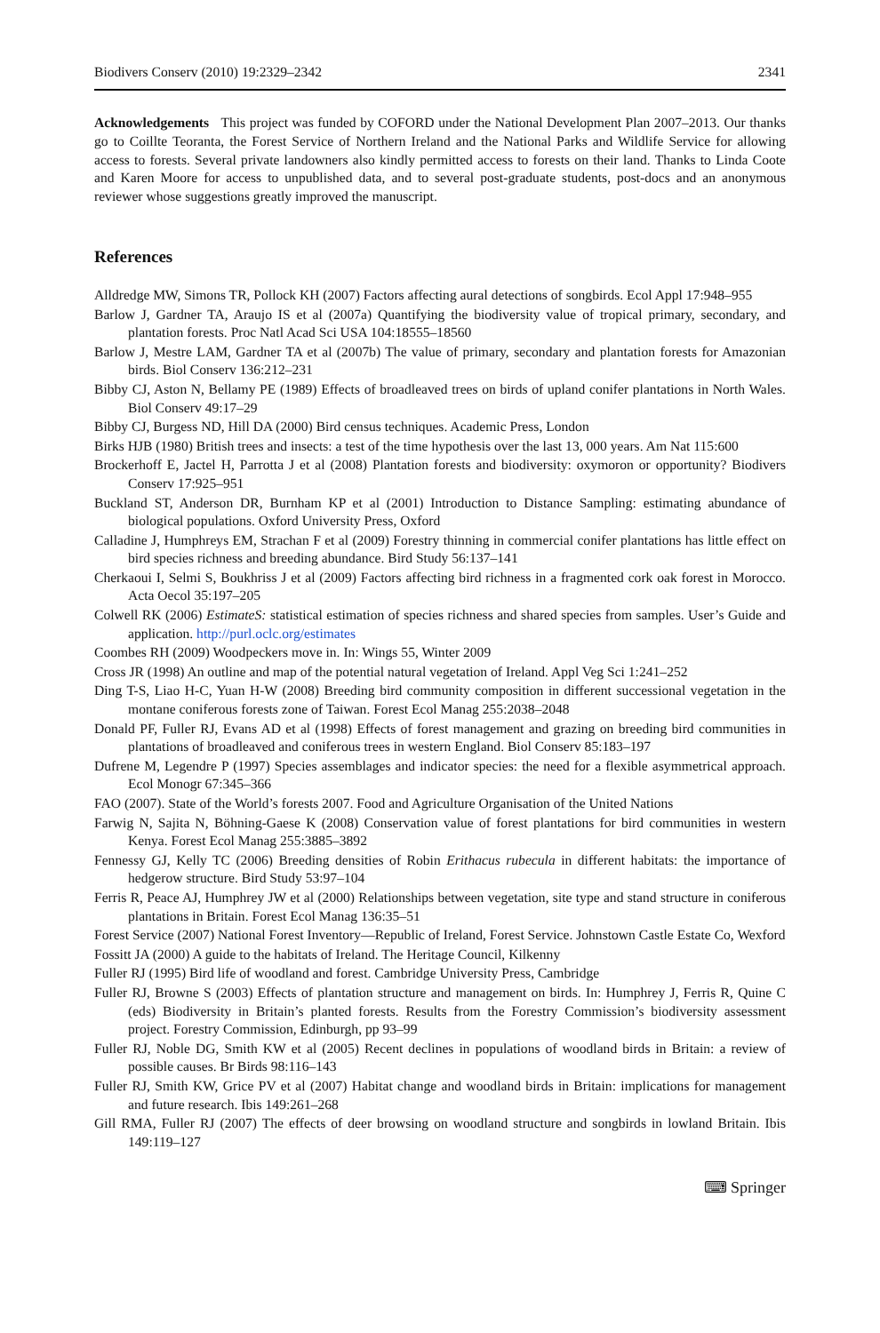Biodivers Conserv (2010) 19:2329–2342 2341
Acknowledgements This project was funded by COFORD under the National Development Plan 2007–2013. Our thanks go to Coillte Teoranta, the Forest Service of Northern Ireland and the National Parks and Wildlife Service for allowing access to forests. Several private landowners also kindly permitted access to forests on their land. Thanks to Linda Coote and Karen Moore for access to unpublished data, and to several post-graduate students, post-docs and an anonymous reviewer whose suggestions greatly improved the manuscript.
References
Alldredge MW, Simons TR, Pollock KH (2007) Factors affecting aural detections of songbirds. Ecol Appl 17:948–955
Barlow J, Gardner TA, Araujo IS et al (2007a) Quantifying the biodiversity value of tropical primary, secondary, and plantation forests. Proc Natl Acad Sci USA 104:18555–18560
Barlow J, Mestre LAM, Gardner TA et al (2007b) The value of primary, secondary and plantation forests for Amazonian birds. Biol Conserv 136:212–231
Bibby CJ, Aston N, Bellamy PE (1989) Effects of broadleaved trees on birds of upland conifer plantations in North Wales. Biol Conserv 49:17–29
Bibby CJ, Burgess ND, Hill DA (2000) Bird census techniques. Academic Press, London
Birks HJB (1980) British trees and insects: a test of the time hypothesis over the last 13, 000 years. Am Nat 115:600
Brockerhoff E, Jactel H, Parrotta J et al (2008) Plantation forests and biodiversity: oxymoron or opportunity? Biodivers Conserv 17:925–951
Buckland ST, Anderson DR, Burnham KP et al (2001) Introduction to Distance Sampling: estimating abundance of biological populations. Oxford University Press, Oxford
Calladine J, Humphreys EM, Strachan F et al (2009) Forestry thinning in commercial conifer plantations has little effect on bird species richness and breeding abundance. Bird Study 56:137–141
Cherkaoui I, Selmi S, Boukhriss J et al (2009) Factors affecting bird richness in a fragmented cork oak forest in Morocco. Acta Oecol 35:197–205
Colwell RK (2006) EstimateS: statistical estimation of species richness and shared species from samples. User’s Guide and application. http://purl.oclc.org/estimates
Coombes RH (2009) Woodpeckers move in. In: Wings 55, Winter 2009
Cross JR (1998) An outline and map of the potential natural vegetation of Ireland. Appl Veg Sci 1:241–252
Ding T-S, Liao H-C, Yuan H-W (2008) Breeding bird community composition in different successional vegetation in the montane coniferous forests zone of Taiwan. Forest Ecol Manag 255:2038–2048
Donald PF, Fuller RJ, Evans AD et al (1998) Effects of forest management and grazing on breeding bird communities in plantations of broadleaved and coniferous trees in western England. Biol Conserv 85:183–197
Dufrene M, Legendre P (1997) Species assemblages and indicator species: the need for a flexible asymmetrical approach. Ecol Monogr 67:345–366
FAO (2007). State of the World’s forests 2007. Food and Agriculture Organisation of the United Nations
Farwig N, Sajita N, Böhning-Gaese K (2008) Conservation value of forest plantations for bird communities in western Kenya. Forest Ecol Manag 255:3885–3892
Fennessy GJ, Kelly TC (2006) Breeding densities of Robin Erithacus rubecula in different habitats: the importance of hedgerow structure. Bird Study 53:97–104
Ferris R, Peace AJ, Humphrey JW et al (2000) Relationships between vegetation, site type and stand structure in coniferous plantations in Britain. Forest Ecol Manag 136:35–51
Forest Service (2007) National Forest Inventory—Republic of Ireland, Forest Service. Johnstown Castle Estate Co, Wexford
Fossitt JA (2000) A guide to the habitats of Ireland. The Heritage Council, Kilkenny
Fuller RJ (1995) Bird life of woodland and forest. Cambridge University Press, Cambridge
Fuller RJ, Browne S (2003) Effects of plantation structure and management on birds. In: Humphrey J, Ferris R, Quine C (eds) Biodiversity in Britain’s planted forests. Results from the Forestry Commission’s biodiversity assessment project. Forestry Commission, Edinburgh, pp 93–99
Fuller RJ, Noble DG, Smith KW et al (2005) Recent declines in populations of woodland birds in Britain: a review of possible causes. Br Birds 98:116–143
Fuller RJ, Smith KW, Grice PV et al (2007) Habitat change and woodland birds in Britain: implications for management and future research. Ibis 149:261–268
Gill RMA, Fuller RJ (2007) The effects of deer browsing on woodland structure and songbirds in lowland Britain. Ibis 149:119–127
⌨ Springer